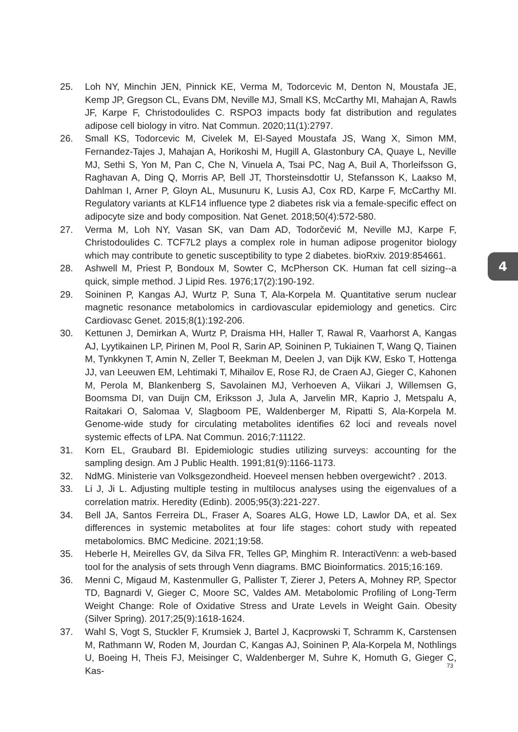25. Loh NY, Minchin JEN, Pinnick KE, Verma M, Todorcevic M, Denton N, Moustafa JE, Kemp JP, Gregson CL, Evans DM, Neville MJ, Small KS, McCarthy MI, Mahajan A, Rawls JF, Karpe F, Christodoulides C. RSPO3 impacts body fat distribution and regulates adipose cell biology in vitro. Nat Commun. 2020;11(1):2797.
26. Small KS, Todorcevic M, Civelek M, El-Sayed Moustafa JS, Wang X, Simon MM, Fernandez-Tajes J, Mahajan A, Horikoshi M, Hugill A, Glastonbury CA, Quaye L, Neville MJ, Sethi S, Yon M, Pan C, Che N, Vinuela A, Tsai PC, Nag A, Buil A, Thorleifsson G, Raghavan A, Ding Q, Morris AP, Bell JT, Thorsteinsdottir U, Stefansson K, Laakso M, Dahlman I, Arner P, Gloyn AL, Musunuru K, Lusis AJ, Cox RD, Karpe F, McCarthy MI. Regulatory variants at KLF14 influence type 2 diabetes risk via a female-specific effect on adipocyte size and body composition. Nat Genet. 2018;50(4):572-580.
27. Verma M, Loh NY, Vasan SK, van Dam AD, Todorčević M, Neville MJ, Karpe F, Christodoulides C. TCF7L2 plays a complex role in human adipose progenitor biology which may contribute to genetic susceptibility to type 2 diabetes. bioRxiv. 2019:854661.
28. Ashwell M, Priest P, Bondoux M, Sowter C, McPherson CK. Human fat cell sizing--a quick, simple method. J Lipid Res. 1976;17(2):190-192.
29. Soininen P, Kangas AJ, Wurtz P, Suna T, Ala-Korpela M. Quantitative serum nuclear magnetic resonance metabolomics in cardiovascular epidemiology and genetics. Circ Cardiovasc Genet. 2015;8(1):192-206.
30. Kettunen J, Demirkan A, Wurtz P, Draisma HH, Haller T, Rawal R, Vaarhorst A, Kangas AJ, Lyytikainen LP, Pirinen M, Pool R, Sarin AP, Soininen P, Tukiainen T, Wang Q, Tiainen M, Tynkkynen T, Amin N, Zeller T, Beekman M, Deelen J, van Dijk KW, Esko T, Hottenga JJ, van Leeuwen EM, Lehtimaki T, Mihailov E, Rose RJ, de Craen AJ, Gieger C, Kahonen M, Perola M, Blankenberg S, Savolainen MJ, Verhoeven A, Viikari J, Willemsen G, Boomsma DI, van Duijn CM, Eriksson J, Jula A, Jarvelin MR, Kaprio J, Metspalu A, Raitakari O, Salomaa V, Slagboom PE, Waldenberger M, Ripatti S, Ala-Korpela M. Genome-wide study for circulating metabolites identifies 62 loci and reveals novel systemic effects of LPA. Nat Commun. 2016;7:11122.
31. Korn EL, Graubard BI. Epidemiologic studies utilizing surveys: accounting for the sampling design. Am J Public Health. 1991;81(9):1166-1173.
32. NdMG. Ministerie van Volksgezondheid. Hoeveel mensen hebben overgewicht? . 2013.
33. Li J, Ji L. Adjusting multiple testing in multilocus analyses using the eigenvalues of a correlation matrix. Heredity (Edinb). 2005;95(3):221-227.
34. Bell JA, Santos Ferreira DL, Fraser A, Soares ALG, Howe LD, Lawlor DA, et al. Sex differences in systemic metabolites at four life stages: cohort study with repeated metabolomics. BMC Medicine. 2021;19:58.
35. Heberle H, Meirelles GV, da Silva FR, Telles GP, Minghim R. InteractiVenn: a web-based tool for the analysis of sets through Venn diagrams. BMC Bioinformatics. 2015;16:169.
36. Menni C, Migaud M, Kastenmuller G, Pallister T, Zierer J, Peters A, Mohney RP, Spector TD, Bagnardi V, Gieger C, Moore SC, Valdes AM. Metabolomic Profiling of Long-Term Weight Change: Role of Oxidative Stress and Urate Levels in Weight Gain. Obesity (Silver Spring). 2017;25(9):1618-1624.
37. Wahl S, Vogt S, Stuckler F, Krumsiek J, Bartel J, Kacprowski T, Schramm K, Carstensen M, Rathmann W, Roden M, Jourdan C, Kangas AJ, Soininen P, Ala-Korpela M, Nothlings U, Boeing H, Theis FJ, Meisinger C, Waldenberger M, Suhre K, Homuth G, Gieger C, Kas-
4
73